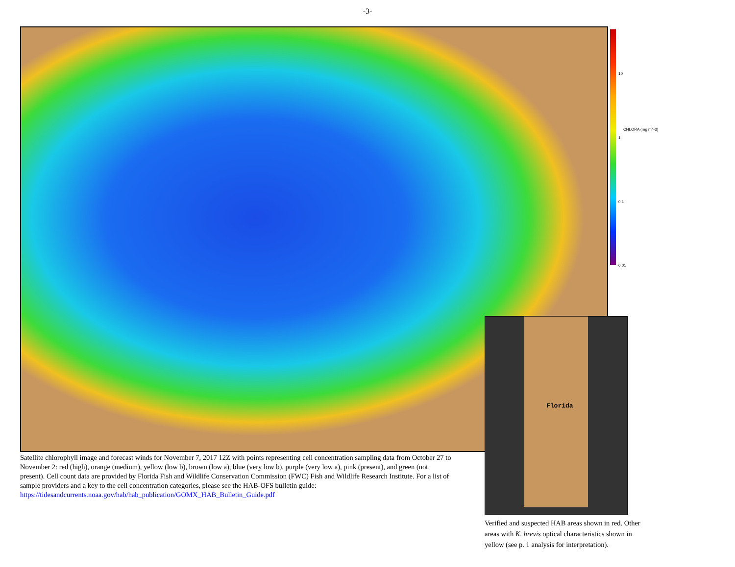-3-
10
1
0.1
0.01
CHLORA (mg m^-3)
Florida
Satellite chlorophyll image and forecast winds for November 7, 2017 12Z with points representing cell concentration sampling data from October 27 to November 2: red (high), orange (medium), yellow (low b), brown (low a), blue (very low b), purple (very low a), pink (present), and green (not present). Cell count data are provided by Florida Fish and Wildlife Conservation Commission (FWC) Fish and Wildlife Research Institute. For a list of sample providers and a key to the cell concentration categories, please see the HAB-OFS bulletin guide:
https://tidesandcurrents.noaa.gov/hab/hab_publication/GOMX_HAB_Bulletin_Guide.pdf
Verified and suspected HAB areas shown in red. Other areas with K. brevis optical characteristics shown in yellow (see p. 1 analysis for interpretation).